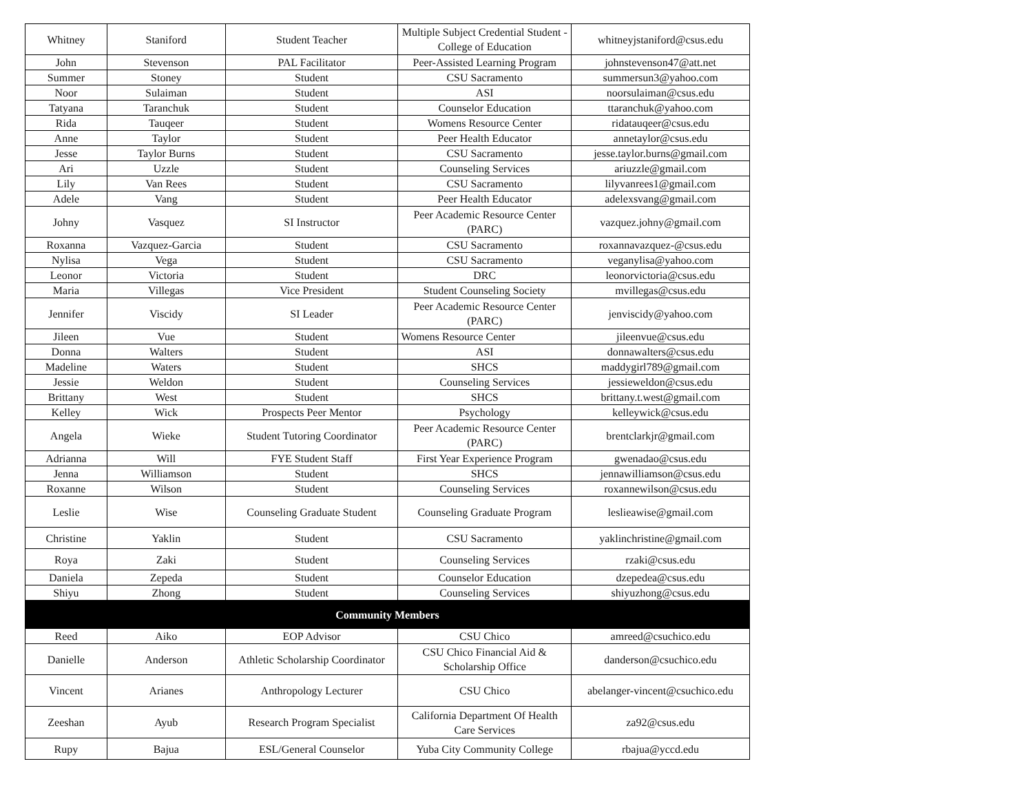| Whitney | Staniford | Student Teacher | Multiple Subject Credential Student - College of Education | whitneyjstaniford@csus.edu |
| John | Stevenson | PAL Facilitator | Peer-Assisted Learning Program | johnstevenson47@att.net |
| Summer | Stoney | Student | CSU Sacramento | summersun3@yahoo.com |
| Noor | Sulaiman | Student | ASI | noorsulaiman@csus.edu |
| Tatyana | Taranchuk | Student | Counselor Education | ttaranchuk@yahoo.com |
| Rida | Tauqeer | Student | Womens Resource Center | ridatauqeer@csus.edu |
| Anne | Taylor | Student | Peer Health Educator | annetaylor@csus.edu |
| Jesse | Taylor Burns | Student | CSU Sacramento | jesse.taylor.burns@gmail.com |
| Ari | Uzzle | Student | Counseling Services | ariuzzle@gmail.com |
| Lily | Van Rees | Student | CSU Sacramento | lilyvanrees1@gmail.com |
| Adele | Vang | Student | Peer Health Educator | adelexsvang@gmail.com |
| Johny | Vasquez | SI Instructor | Peer Academic Resource Center (PARC) | vazquez.johny@gmail.com |
| Roxanna | Vazquez-Garcia | Student | CSU Sacramento | roxannavazquez-@csus.edu |
| Nylisa | Vega | Student | CSU Sacramento | veganylisa@yahoo.com |
| Leonor | Victoria | Student | DRC | leonorvictoria@csus.edu |
| Maria | Villegas | Vice President | Student Counseling Society | mvillegas@csus.edu |
| Jennifer | Viscidy | SI Leader | Peer Academic Resource Center (PARC) | jenviscidy@yahoo.com |
| Jileen | Vue | Student | Womens Resource Center | jileenvue@csus.edu |
| Donna | Walters | Student | ASI | donnawalters@csus.edu |
| Madeline | Waters | Student | SHCS | maddygirl789@gmail.com |
| Jessie | Weldon | Student | Counseling Services | jessieweldon@csus.edu |
| Brittany | West | Student | SHCS | brittany.t.west@gmail.com |
| Kelley | Wick | Prospects Peer Mentor | Psychology | kelleywick@csus.edu |
| Angela | Wieke | Student Tutoring Coordinator | Peer Academic Resource Center (PARC) | brentclarkjr@gmail.com |
| Adrianna | Will | FYE Student Staff | First Year Experience Program | gwenadao@csus.edu |
| Jenna | Williamson | Student | SHCS | jennawilliamson@csus.edu |
| Roxanne | Wilson | Student | Counseling Services | roxannewilson@csus.edu |
| Leslie | Wise | Counseling Graduate Student | Counseling Graduate Program | leslieawise@gmail.com |
| Christine | Yaklin | Student | CSU Sacramento | yaklinchristine@gmail.com |
| Roya | Zaki | Student | Counseling Services | rzaki@csus.edu |
| Daniela | Zepeda | Student | Counselor Education | dzepedea@csus.edu |
| Shiyu | Zhong | Student | Counseling Services | shiyuzhong@csus.edu |
| Community Members | | | | |
| Reed | Aiko | EOP Advisor | CSU Chico | amreed@csuchico.edu |
| Danielle | Anderson | Athletic Scholarship Coordinator | CSU Chico Financial Aid & Scholarship Office | danderson@csuchico.edu |
| Vincent | Arianes | Anthropology Lecturer | CSU Chico | abelanger-vincent@csuchico.edu |
| Zeeshan | Ayub | Research Program Specialist | California Department Of Health Care Services | za92@csus.edu |
| Rupy | Bajua | ESL/General Counselor | Yuba City Community College | rbajua@yccd.edu |